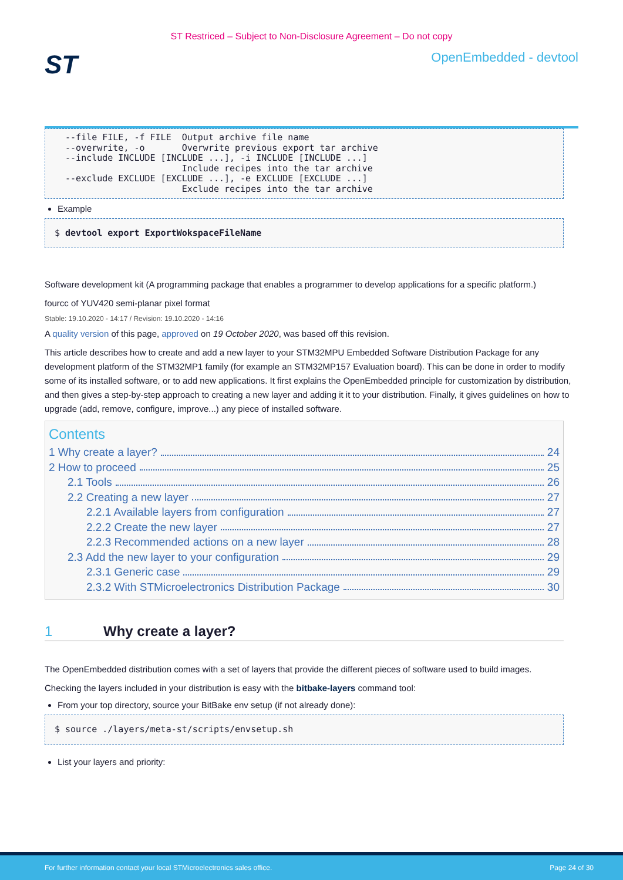ST Restriced – Subject to Non-Disclosure Agreement – Do not copy
ST
OpenEmbedded - devtool
  --file FILE, -f FILE  Output archive file name
  --overwrite, -o       Overwrite previous export tar archive
  --include INCLUDE [INCLUDE ...], -i INCLUDE [INCLUDE ...]
                        Include recipes into the tar archive
  --exclude EXCLUDE [EXCLUDE ...], -e EXCLUDE [EXCLUDE ...]
                        Exclude recipes into the tar archive
Example
$ devtool export ExportWokspaceFileName
Software development kit (A programming package that enables a programmer to develop applications for a specific platform.)
fourcc of YUV420 semi-planar pixel format
Stable: 19.10.2020 - 14:17 / Revision: 19.10.2020 - 14:16
A quality version of this page, approved on 19 October 2020, was based off this revision.
This article describes how to create and add a new layer to your STM32MPU Embedded Software Distribution Package for any development platform of the STM32MP1 family (for example an STM32MP157 Evaluation board). This can be done in order to modify some of its installed software, or to add new applications. It first explains the OpenEmbedded principle for customization by distribution, and then gives a step-by-step approach to creating a new layer and adding it it to your distribution. Finally, it gives guidelines on how to upgrade (add, remove, configure, improve...) any piece of installed software.
Contents
1 Why create a layer? 24
2 How to proceed 25
2.1 Tools 26
2.2 Creating a new layer 27
2.2.1 Available layers from configuration 27
2.2.2 Create the new layer 27
2.2.3 Recommended actions on a new layer 28
2.3 Add the new layer to your configuration 29
2.3.1 Generic case 29
2.3.2 With STMicroelectronics Distribution Package 30
1 Why create a layer?
The OpenEmbedded distribution comes with a set of layers that provide the different pieces of software used to build images.
Checking the layers included in your distribution is easy with the bitbake-layers command tool:
From your top directory, source your BitBake env setup (if not already done):
$ source ./layers/meta-st/scripts/envsetup.sh
List your layers and priority:
For further information contact your local STMicroelectronics sales office. Page 24 of 30